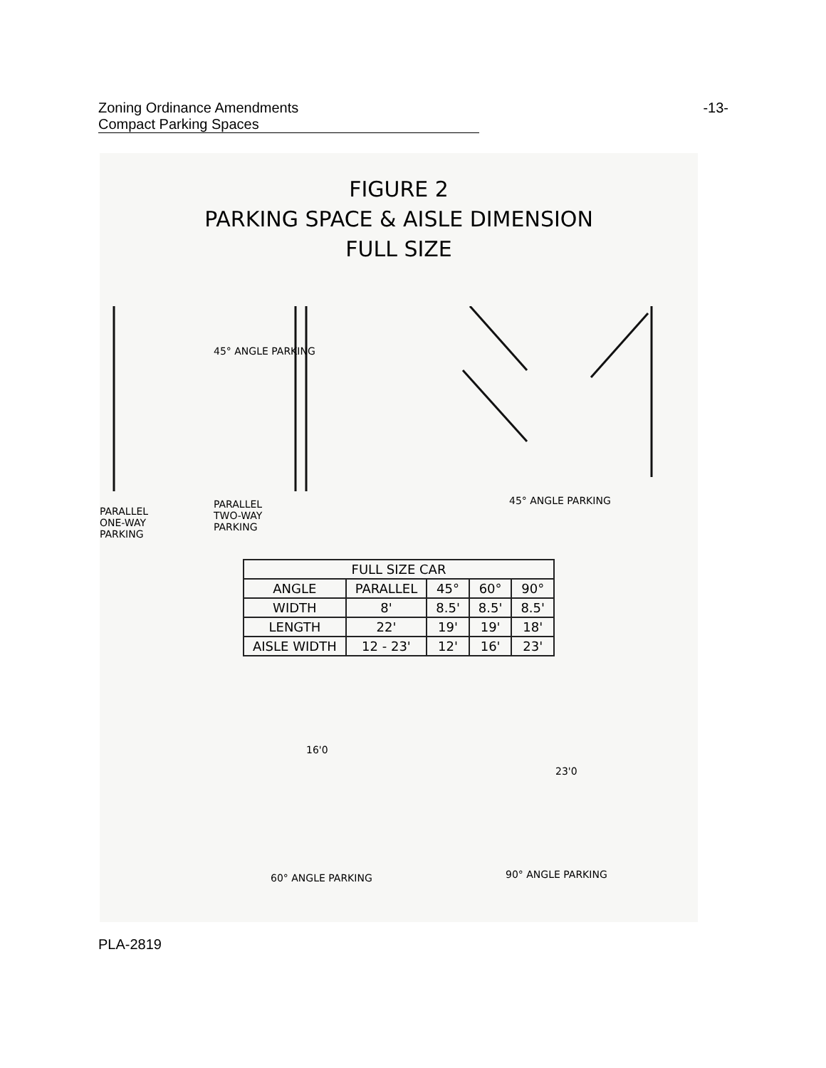Zoning Ordinance Amendments -13-
Compact Parking Spaces
FIGURE 2
PARKING SPACE & AISLE DIMENSION
FULL SIZE
45° ANGLE PARKING
PARALLEL
ONE-WAY
PARKING
PARALLEL
TWO-WAY
PARKING
45° ANGLE PARKING
| FULL SIZE CAR | | | | |
| --- | --- | --- | --- | --- |
| ANGLE | PARALLEL | 45° | 60° | 90° |
| WIDTH | 8' | 8.5' | 8.5' | 8.5' |
| LENGTH | 22' | 19' | 19' | 18' |
| AISLE WIDTH | 12 - 23' | 12' | 16' | 23' |
16'0
23'0
60° ANGLE PARKING 90° ANGLE PARKING
PLA-2819